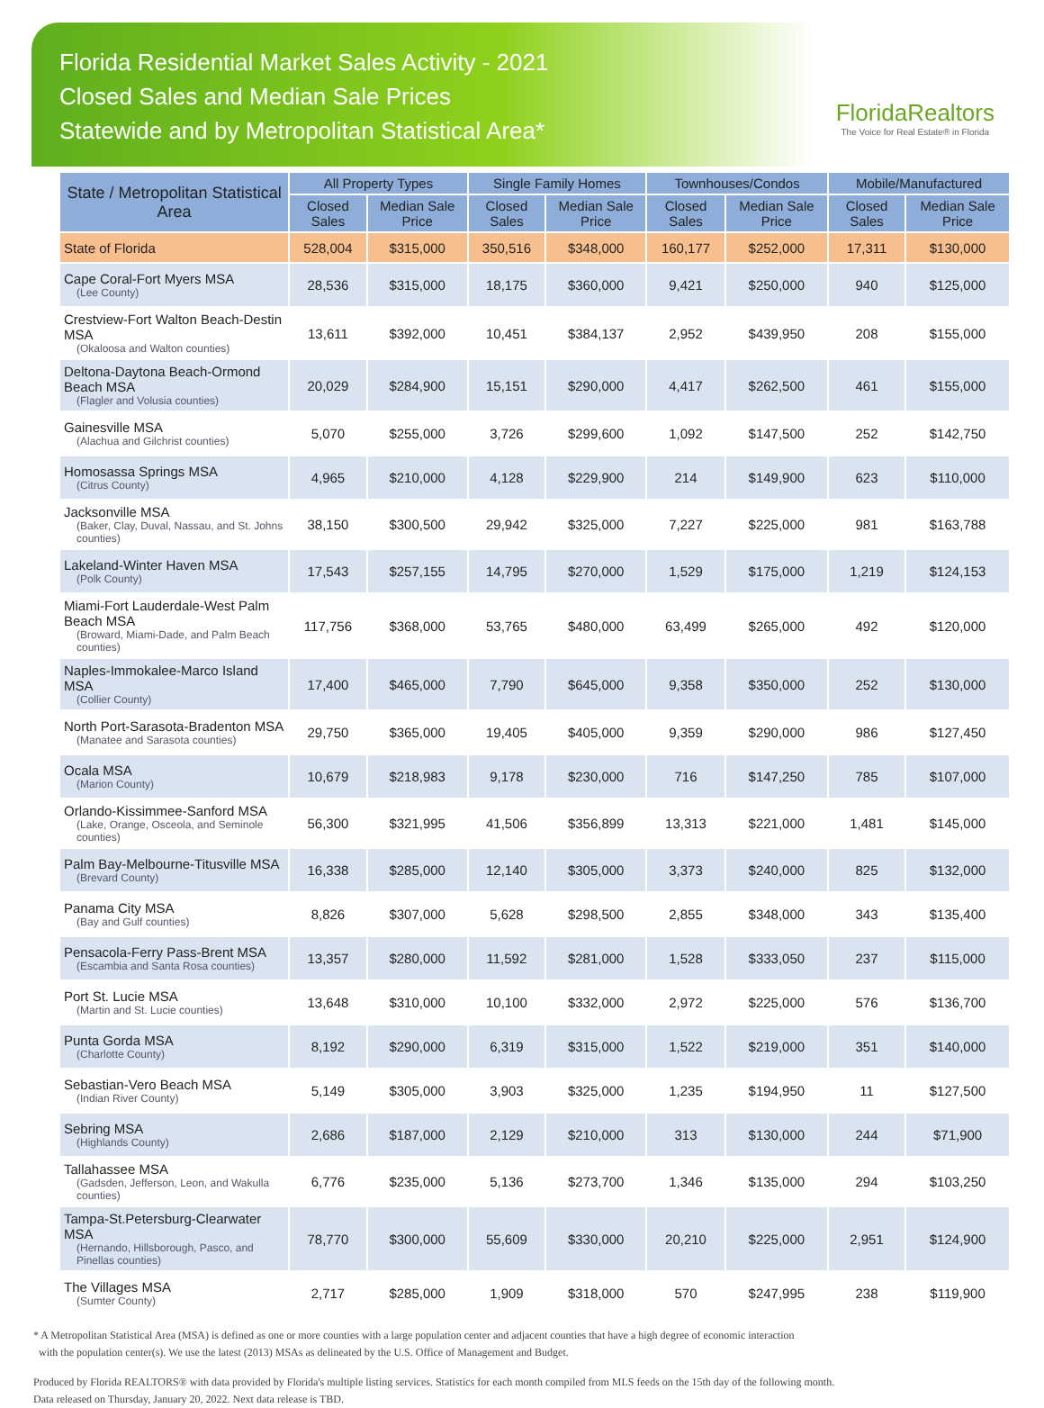Florida Residential Market Sales Activity - 2021
Closed Sales and Median Sale Prices
Statewide and by Metropolitan Statistical Area*
FloridaRealtors
The Voice for Real Estate® in Florida
| State / Metropolitan Statistical Area | All Property Types | | Single Family Homes | | Townhouses/Condos | | Mobile/Manufactured | |
| --- | --- | --- | --- | --- | --- | --- | --- | --- |
| | Closed Sales | Median Sale Price | Closed Sales | Median Sale Price | Closed Sales | Median Sale Price | Closed Sales | Median Sale Price |
| State of Florida | 528,004 | $315,000 | 350,516 | $348,000 | 160,177 | $252,000 | 17,311 | $130,000 |
| Cape Coral-Fort Myers MSA (Lee County) | 28,536 | $315,000 | 18,175 | $360,000 | 9,421 | $250,000 | 940 | $125,000 |
| Crestview-Fort Walton Beach-Destin MSA (Okaloosa and Walton counties) | 13,611 | $392,000 | 10,451 | $384,137 | 2,952 | $439,950 | 208 | $155,000 |
| Deltona-Daytona Beach-Ormond Beach MSA (Flagler and Volusia counties) | 20,029 | $284,900 | 15,151 | $290,000 | 4,417 | $262,500 | 461 | $155,000 |
| Gainesville MSA (Alachua and Gilchrist counties) | 5,070 | $255,000 | 3,726 | $299,600 | 1,092 | $147,500 | 252 | $142,750 |
| Homosassa Springs MSA (Citrus County) | 4,965 | $210,000 | 4,128 | $229,900 | 214 | $149,900 | 623 | $110,000 |
| Jacksonville MSA (Baker, Clay, Duval, Nassau, and St. Johns counties) | 38,150 | $300,500 | 29,942 | $325,000 | 7,227 | $225,000 | 981 | $163,788 |
| Lakeland-Winter Haven MSA (Polk County) | 17,543 | $257,155 | 14,795 | $270,000 | 1,529 | $175,000 | 1,219 | $124,153 |
| Miami-Fort Lauderdale-West Palm Beach MSA (Broward, Miami-Dade, and Palm Beach counties) | 117,756 | $368,000 | 53,765 | $480,000 | 63,499 | $265,000 | 492 | $120,000 |
| Naples-Immokalee-Marco Island MSA (Collier County) | 17,400 | $465,000 | 7,790 | $645,000 | 9,358 | $350,000 | 252 | $130,000 |
| North Port-Sarasota-Bradenton MSA (Manatee and Sarasota counties) | 29,750 | $365,000 | 19,405 | $405,000 | 9,359 | $290,000 | 986 | $127,450 |
| Ocala MSA (Marion County) | 10,679 | $218,983 | 9,178 | $230,000 | 716 | $147,250 | 785 | $107,000 |
| Orlando-Kissimmee-Sanford MSA (Lake, Orange, Osceola, and Seminole counties) | 56,300 | $321,995 | 41,506 | $356,899 | 13,313 | $221,000 | 1,481 | $145,000 |
| Palm Bay-Melbourne-Titusville MSA (Brevard County) | 16,338 | $285,000 | 12,140 | $305,000 | 3,373 | $240,000 | 825 | $132,000 |
| Panama City MSA (Bay and Gulf counties) | 8,826 | $307,000 | 5,628 | $298,500 | 2,855 | $348,000 | 343 | $135,400 |
| Pensacola-Ferry Pass-Brent MSA (Escambia and Santa Rosa counties) | 13,357 | $280,000 | 11,592 | $281,000 | 1,528 | $333,050 | 237 | $115,000 |
| Port St. Lucie MSA (Martin and St. Lucie counties) | 13,648 | $310,000 | 10,100 | $332,000 | 2,972 | $225,000 | 576 | $136,700 |
| Punta Gorda MSA (Charlotte County) | 8,192 | $290,000 | 6,319 | $315,000 | 1,522 | $219,000 | 351 | $140,000 |
| Sebastian-Vero Beach MSA (Indian River County) | 5,149 | $305,000 | 3,903 | $325,000 | 1,235 | $194,950 | 11 | $127,500 |
| Sebring MSA (Highlands County) | 2,686 | $187,000 | 2,129 | $210,000 | 313 | $130,000 | 244 | $71,900 |
| Tallahassee MSA (Gadsden, Jefferson, Leon, and Wakulla counties) | 6,776 | $235,000 | 5,136 | $273,700 | 1,346 | $135,000 | 294 | $103,250 |
| Tampa-St.Petersburg-Clearwater MSA (Hernando, Hillsborough, Pasco, and Pinellas counties) | 78,770 | $300,000 | 55,609 | $330,000 | 20,210 | $225,000 | 2,951 | $124,900 |
| The Villages MSA (Sumter County) | 2,717 | $285,000 | 1,909 | $318,000 | 570 | $247,995 | 238 | $119,900 |
* A Metropolitan Statistical Area (MSA) is defined as one or more counties with a large population center and adjacent counties that have a high degree of economic interaction
with the population center(s). We use the latest (2013) MSAs as delineated by the U.S. Office of Management and Budget.
Produced by Florida REALTORS® with data provided by Florida's multiple listing services. Statistics for each month compiled from MLS feeds on the 15th day of the following month.
Data released on Thursday, January 20, 2022. Next data release is TBD.